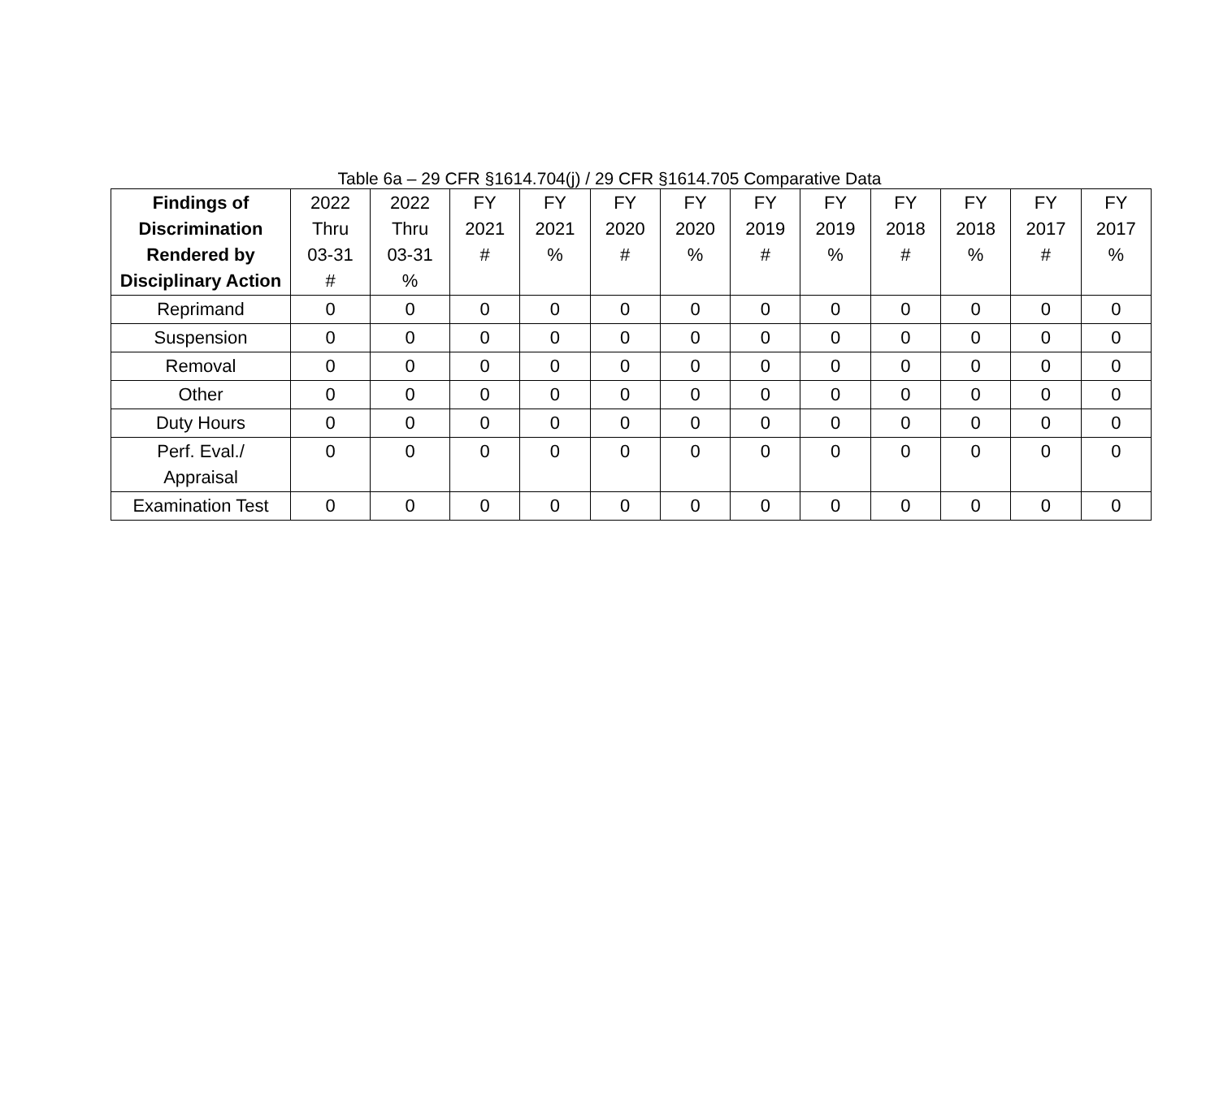Table 6a – 29 CFR §1614.704(j) / 29 CFR §1614.705 Comparative Data
| Findings of Discrimination Rendered by Disciplinary Action | 2022 Thru 03-31 # | 2022 Thru 03-31 % | FY 2021 # | FY 2021 % | FY 2020 # | FY 2020 % | FY 2019 # | FY 2019 % | FY 2018 # | FY 2018 % | FY 2017 # | FY 2017 % |
| --- | --- | --- | --- | --- | --- | --- | --- | --- | --- | --- | --- | --- |
| Reprimand | 0 | 0 | 0 | 0 | 0 | 0 | 0 | 0 | 0 | 0 | 0 | 0 |
| Suspension | 0 | 0 | 0 | 0 | 0 | 0 | 0 | 0 | 0 | 0 | 0 | 0 |
| Removal | 0 | 0 | 0 | 0 | 0 | 0 | 0 | 0 | 0 | 0 | 0 | 0 |
| Other | 0 | 0 | 0 | 0 | 0 | 0 | 0 | 0 | 0 | 0 | 0 | 0 |
| Duty Hours | 0 | 0 | 0 | 0 | 0 | 0 | 0 | 0 | 0 | 0 | 0 | 0 |
| Perf. Eval./ Appraisal | 0 | 0 | 0 | 0 | 0 | 0 | 0 | 0 | 0 | 0 | 0 | 0 |
| Examination Test | 0 | 0 | 0 | 0 | 0 | 0 | 0 | 0 | 0 | 0 | 0 | 0 |